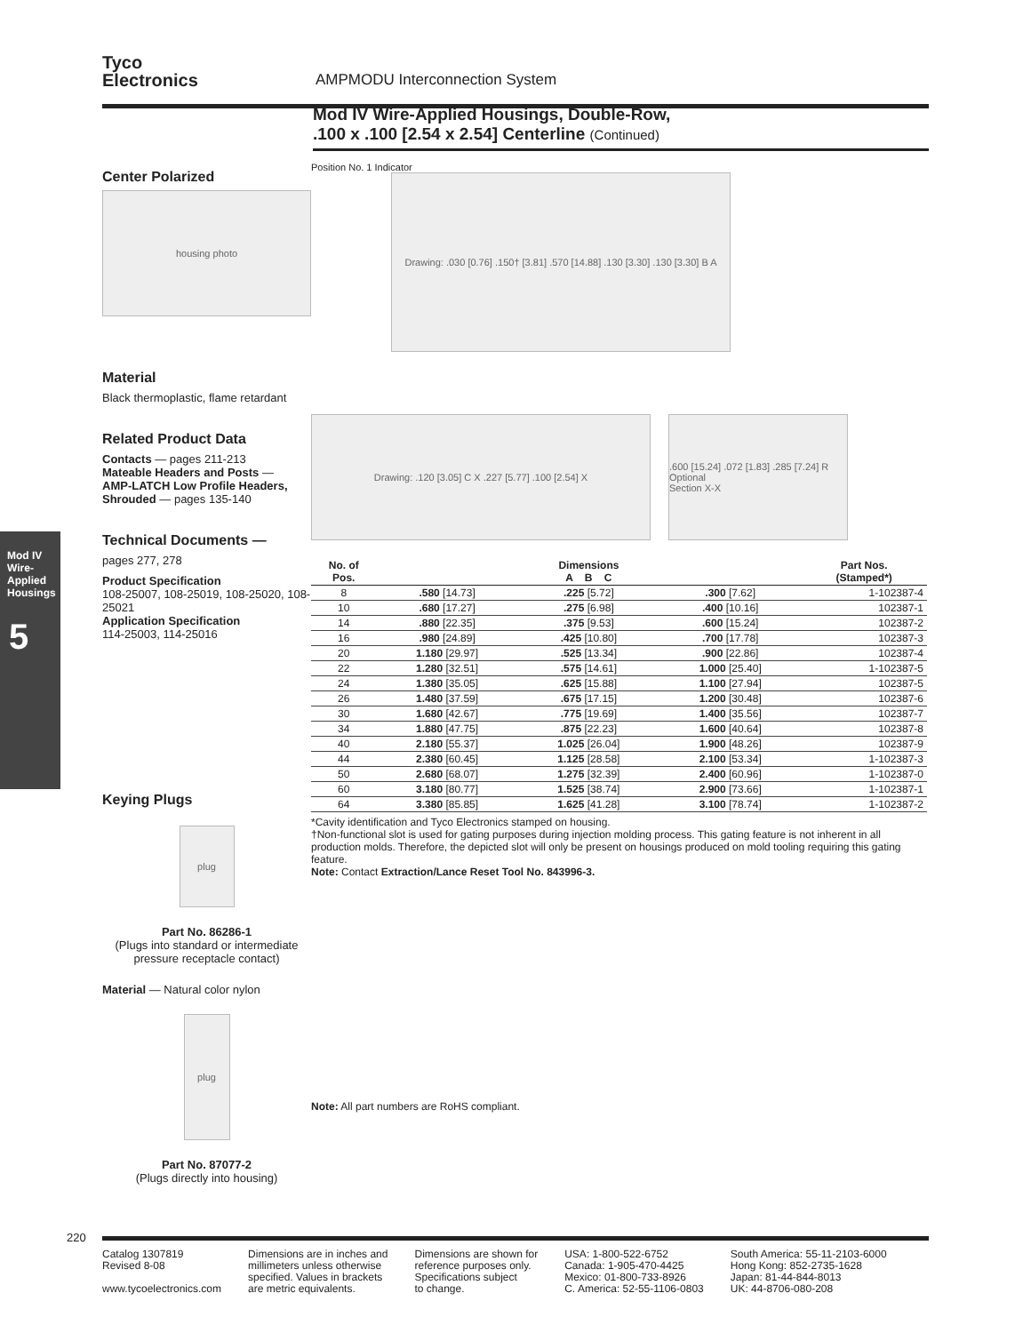Tyco
Electronics
AMPMODU Interconnection System
Mod IV Wire-Applied Housings, Double-Row,
.100 x .100 [2.54 x 2.54] Centerline (Continued)
Mod IV Wire-Applied Housings
5
Center Polarized
housing photo
Material
Black thermoplastic, flame retardant
Related Product Data
Contacts — pages 211-213
Mateable Headers and Posts —
AMP-LATCH Low Profile Headers, Shrouded — pages 135-140
Technical Documents —
pages 277, 278
Product Specification
108-25007, 108-25019, 108-25020, 108-25021
Application Specification
114-25003, 114-25016
Keying Plugs
plug
Part No. 86286-1
(Plugs into standard or intermediate pressure receptacle contact)
Material — Natural color nylon
plug
Part No. 87077-2
(Plugs directly into housing)
Position No. 1 Indicator
Drawing: .030 [0.76] .150† [3.81] .570 [14.88] .130 [3.30] .130 [3.30] B A
Drawing: .120 [3.05] C X .227 [5.77] .100 [2.54] X .600 [15.24] .072 [1.83] .285 [7.24] R Optional
Section X-X
| No. of Pos. | Dimensions A B C | | | Part Nos. (Stamped*) |
| --- | --- | --- | --- | --- |
| 8 | .580 [14.73] | .225 [5.72] | .300 [7.62] | 1-102387-4 |
| 10 | .680 [17.27] | .275 [6.98] | .400 [10.16] | 102387-1 |
| 14 | .880 [22.35] | .375 [9.53] | .600 [15.24] | 102387-2 |
| 16 | .980 [24.89] | .425 [10.80] | .700 [17.78] | 102387-3 |
| 20 | 1.180 [29.97] | .525 [13.34] | .900 [22.86] | 102387-4 |
| 22 | 1.280 [32.51] | .575 [14.61] | 1.000 [25.40] | 1-102387-5 |
| 24 | 1.380 [35.05] | .625 [15.88] | 1.100 [27.94] | 102387-5 |
| 26 | 1.480 [37.59] | .675 [17.15] | 1.200 [30.48] | 102387-6 |
| 30 | 1.680 [42.67] | .775 [19.69] | 1.400 [35.56] | 102387-7 |
| 34 | 1.880 [47.75] | .875 [22.23] | 1.600 [40.64] | 102387-8 |
| 40 | 2.180 [55.37] | 1.025 [26.04] | 1.900 [48.26] | 102387-9 |
| 44 | 2.380 [60.45] | 1.125 [28.58] | 2.100 [53.34] | 1-102387-3 |
| 50 | 2.680 [68.07] | 1.275 [32.39] | 2.400 [60.96] | 1-102387-0 |
| 60 | 3.180 [80.77] | 1.525 [38.74] | 2.900 [73.66] | 1-102387-1 |
| 64 | 3.380 [85.85] | 1.625 [41.28] | 3.100 [78.74] | 1-102387-2 |
*Cavity identification and Tyco Electronics stamped on housing.
†Non-functional slot is used for gating purposes during injection molding process. This gating feature is not inherent in all production molds. Therefore, the depicted slot will only be present on housings produced on mold tooling requiring this gating feature.
Note: Contact Extraction/Lance Reset Tool No. 843996-3.
Note: All part numbers are RoHS compliant.
220
Catalog 1307819
Revised 8-08
www.tycoelectronics.com
Dimensions are in inches and
millimeters unless otherwise
specified. Values in brackets
are metric equivalents.
Dimensions are shown for
reference purposes only.
Specifications subject
to change.
USA: 1-800-522-6752
Canada: 1-905-470-4425
Mexico: 01-800-733-8926
C. America: 52-55-1106-0803
South America: 55-11-2103-6000
Hong Kong: 852-2735-1628
Japan: 81-44-844-8013
UK: 44-8706-080-208